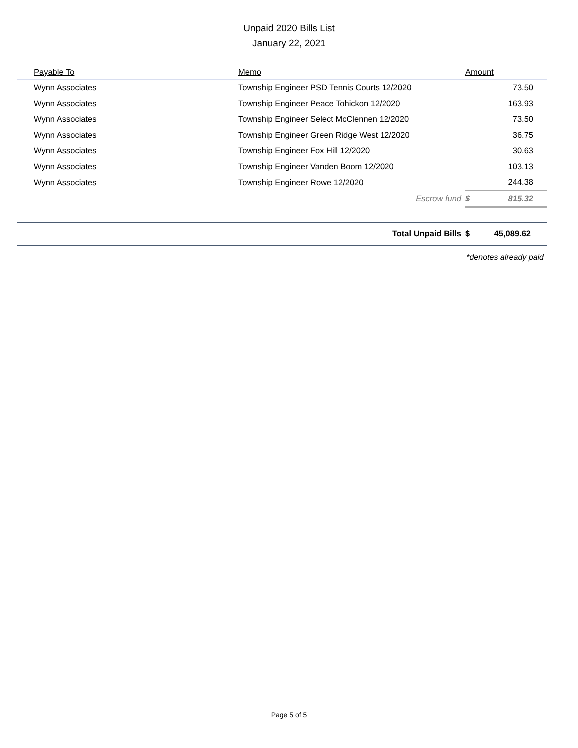Unpaid 2020 Bills List
January 22, 2021
| Payable To | Memo | Amount | |
| --- | --- | --- | --- |
| Wynn Associates | Township Engineer PSD Tennis Courts 12/2020 | 73.50 | |
| Wynn Associates | Township Engineer Peace Tohickon 12/2020 | 163.93 | |
| Wynn Associates | Township Engineer Select McClennen 12/2020 | 73.50 | |
| Wynn Associates | Township Engineer Green Ridge West 12/2020 | 36.75 | |
| Wynn Associates | Township Engineer Fox Hill 12/2020 | 30.63 | |
| Wynn Associates | Township Engineer Vanden Boom 12/2020 | 103.13 | |
| Wynn Associates | Township Engineer Rowe 12/2020 | 244.38 | |
| | Escrow fund | $ | 815.32 |
| | Total Unpaid Bills | $ | 45,089.62 |
*denotes already paid
Page 5 of 5